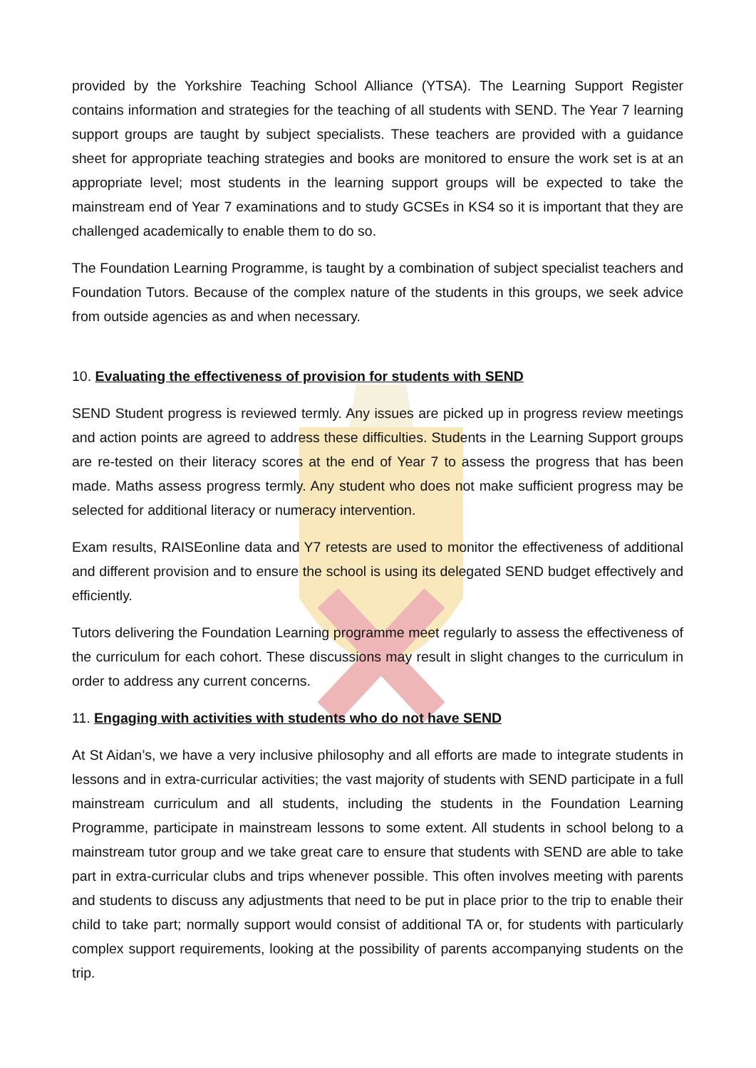provided by the Yorkshire Teaching School Alliance (YTSA). The Learning Support Register contains information and strategies for the teaching of all students with SEND. The Year 7 learning support groups are taught by subject specialists. These teachers are provided with a guidance sheet for appropriate teaching strategies and books are monitored to ensure the work set is at an appropriate level; most students in the learning support groups will be expected to take the mainstream end of Year 7 examinations and to study GCSEs in KS4 so it is important that they are challenged academically to enable them to do so.
The Foundation Learning Programme, is taught by a combination of subject specialist teachers and Foundation Tutors. Because of the complex nature of the students in this groups, we seek advice from outside agencies as and when necessary.
10. Evaluating the effectiveness of provision for students with SEND
SEND Student progress is reviewed termly. Any issues are picked up in progress review meetings and action points are agreed to address these difficulties. Students in the Learning Support groups are re-tested on their literacy scores at the end of Year 7 to assess the progress that has been made. Maths assess progress termly. Any student who does not make sufficient progress may be selected for additional literacy or numeracy intervention.
Exam results, RAISEonline data and Y7 retests are used to monitor the effectiveness of additional and different provision and to ensure the school is using its delegated SEND budget effectively and efficiently.
Tutors delivering the Foundation Learning programme meet regularly to assess the effectiveness of the curriculum for each cohort. These discussions may result in slight changes to the curriculum in order to address any current concerns.
11. Engaging with activities with students who do not have SEND
At St Aidan’s, we have a very inclusive philosophy and all efforts are made to integrate students in lessons and in extra-curricular activities; the vast majority of students with SEND participate in a full mainstream curriculum and all students, including the students in the Foundation Learning Programme, participate in mainstream lessons to some extent. All students in school belong to a mainstream tutor group and we take great care to ensure that students with SEND are able to take part in extra-curricular clubs and trips whenever possible. This often involves meeting with parents and students to discuss any adjustments that need to be put in place prior to the trip to enable their child to take part; normally support would consist of additional TA or, for students with particularly complex support requirements, looking at the possibility of parents accompanying students on the trip.